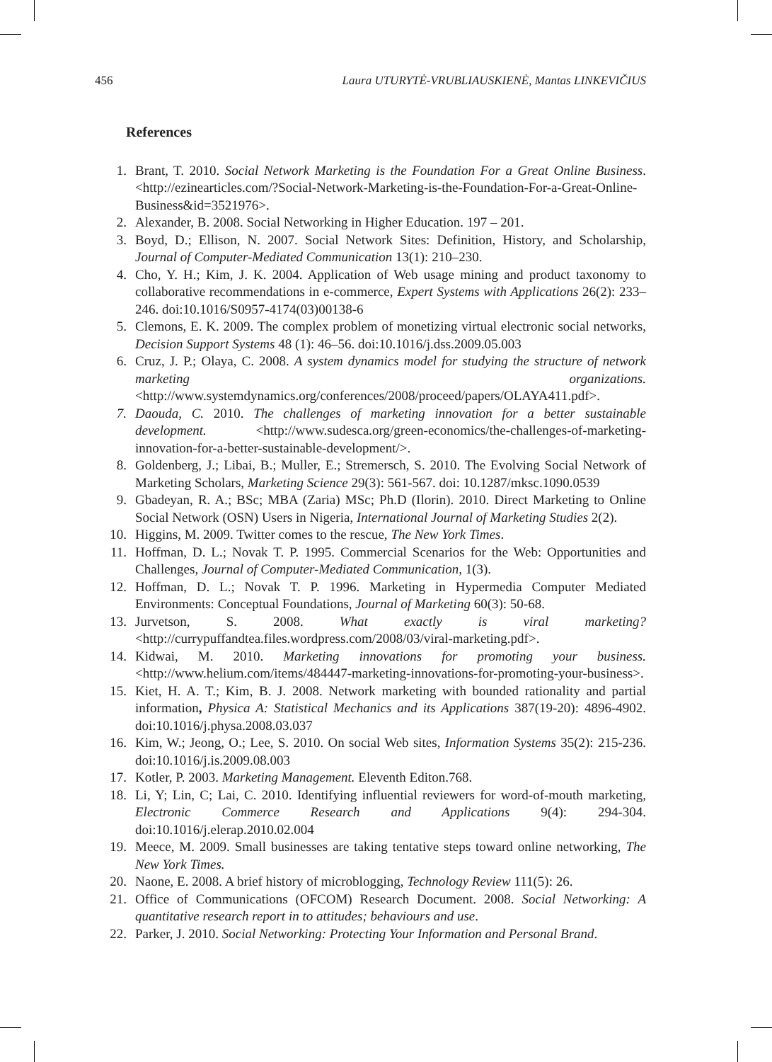456 Laura UTURYTĖ-VRUBLIAUSKIENĖ, Mantas LINKEVIČIUS
References
1. Brant, T. 2010. Social Network Marketing is the Foundation For a Great Online Business. <http://ezinearticles.com/?Social-Network-Marketing-is-the-Foundation-For-a-Great-Online-Business&id=3521976>.
2. Alexander, B. 2008. Social Networking in Higher Education. 197 – 201.
3. Boyd, D.; Ellison, N. 2007. Social Network Sites: Definition, History, and Scholarship, Journal of Computer-Mediated Communication 13(1): 210–230.
4. Cho, Y. H.; Kim, J. K. 2004. Application of Web usage mining and product taxonomy to collaborative recommendations in e-commerce, Expert Systems with Applications 26(2): 233–246. doi:10.1016/S0957-4174(03)00138-6
5. Clemons, E. K. 2009. The complex problem of monetizing virtual electronic social networks, Decision Support Systems 48 (1): 46–56. doi:10.1016/j.dss.2009.05.003
6. Cruz, J. P.; Olaya, C. 2008. A system dynamics model for studying the structure of network marketing organizations. <http://www.systemdynamics.org/conferences/2008/proceed/papers/OLAYA411.pdf>.
7. Daouda, C. 2010. The challenges of marketing innovation for a better sustainable development. <http://www.sudesca.org/green-economics/the-challenges-of-marketing-innovation-for-a-better-sustainable-development/>.
8. Goldenberg, J.; Libai, B.; Muller, E.; Stremersch, S. 2010. The Evolving Social Network of Marketing Scholars, Marketing Science 29(3): 561-567. doi: 10.1287/mksc.1090.0539
9. Gbadeyan, R. A.; BSc; MBA (Zaria) MSc; Ph.D (Ilorin). 2010. Direct Marketing to Online Social Network (OSN) Users in Nigeria, International Journal of Marketing Studies 2(2).
10. Higgins, M. 2009. Twitter comes to the rescue, The New York Times.
11. Hoffman, D. L.; Novak T. P. 1995. Commercial Scenarios for the Web: Opportunities and Challenges, Journal of Computer-Mediated Communication, 1(3).
12. Hoffman, D. L.; Novak T. P. 1996. Marketing in Hypermedia Computer Mediated Environments: Conceptual Foundations, Journal of Marketing 60(3): 50-68.
13. Jurvetson, S. 2008. What exactly is viral marketing? <http://currypuffandtea.files.wordpress.com/2008/03/viral-marketing.pdf>.
14. Kidwai, M. 2010. Marketing innovations for promoting your business. <http://www.helium.com/items/484447-marketing-innovations-for-promoting-your-business>.
15. Kiet, H. A. T.; Kim, B. J. 2008. Network marketing with bounded rationality and partial information, Physica A: Statistical Mechanics and its Applications 387(19-20): 4896-4902. doi:10.1016/j.physa.2008.03.037
16. Kim, W.; Jeong, O.; Lee, S. 2010. On social Web sites, Information Systems 35(2): 215-236. doi:10.1016/j.is.2009.08.003
17. Kotler, P. 2003. Marketing Management. Eleventh Editon.768.
18. Li, Y; Lin, C; Lai, C. 2010. Identifying influential reviewers for word-of-mouth marketing, Electronic Commerce Research and Applications 9(4): 294-304. doi:10.1016/j.elerap.2010.02.004
19. Meece, M. 2009. Small businesses are taking tentative steps toward online networking, The New York Times.
20. Naone, E. 2008. A brief history of microblogging, Technology Review 111(5): 26.
21. Office of Communications (OFCOM) Research Document. 2008. Social Networking: A quantitative research report in to attitudes; behaviours and use.
22. Parker, J. 2010. Social Networking: Protecting Your Information and Personal Brand.